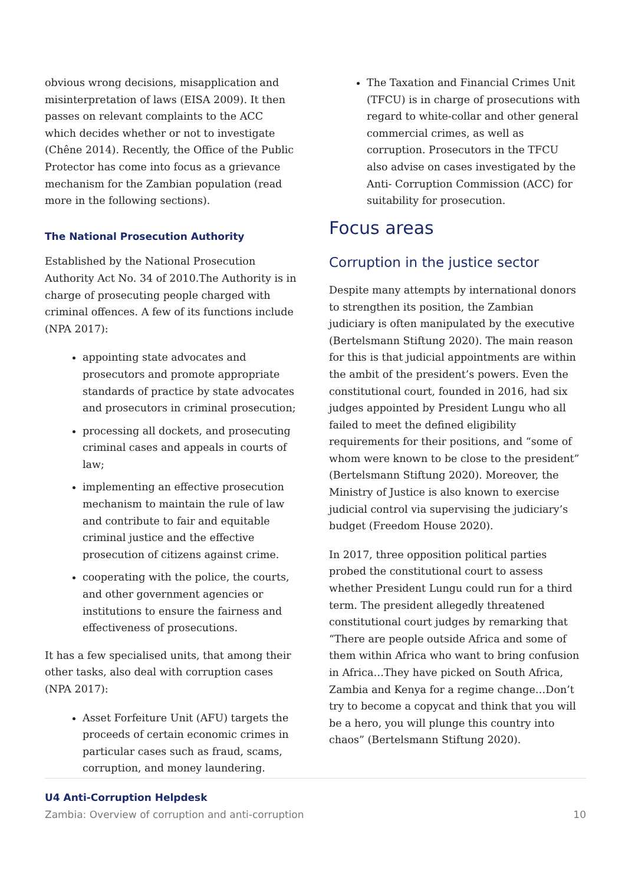obvious wrong decisions, misapplication and misinterpretation of laws (EISA 2009). It then passes on relevant complaints to the ACC which decides whether or not to investigate (Chêne 2014). Recently, the Office of the Public Protector has come into focus as a grievance mechanism for the Zambian population (read more in the following sections).
The National Prosecution Authority
Established by the National Prosecution Authority Act No. 34 of 2010.The Authority is in charge of prosecuting people charged with criminal offences. A few of its functions include (NPA 2017):
appointing state advocates and prosecutors and promote appropriate standards of practice by state advocates and prosecutors in criminal prosecution;
processing all dockets, and prosecuting criminal cases and appeals in courts of law;
implementing an effective prosecution mechanism to maintain the rule of law and contribute to fair and equitable criminal justice and the effective prosecution of citizens against crime.
cooperating with the police, the courts, and other government agencies or institutions to ensure the fairness and effectiveness of prosecutions.
It has a few specialised units, that among their other tasks, also deal with corruption cases (NPA 2017):
Asset Forfeiture Unit (AFU) targets the proceeds of certain economic crimes in particular cases such as fraud, scams, corruption, and money laundering.
The Taxation and Financial Crimes Unit (TFCU) is in charge of prosecutions with regard to white-collar and other general commercial crimes, as well as corruption. Prosecutors in the TFCU also advise on cases investigated by the Anti- Corruption Commission (ACC) for suitability for prosecution.
Focus areas
Corruption in the justice sector
Despite many attempts by international donors to strengthen its position, the Zambian judiciary is often manipulated by the executive (Bertelsmann Stiftung 2020). The main reason for this is that judicial appointments are within the ambit of the president’s powers. Even the constitutional court, founded in 2016, had six judges appointed by President Lungu who all failed to meet the defined eligibility requirements for their positions, and “some of whom were known to be close to the president” (Bertelsmann Stiftung 2020). Moreover, the Ministry of Justice is also known to exercise judicial control via supervising the judiciary’s budget (Freedom House 2020).
In 2017, three opposition political parties probed the constitutional court to assess whether President Lungu could run for a third term. The president allegedly threatened constitutional court judges by remarking that “There are people outside Africa and some of them within Africa who want to bring confusion in Africa…They have picked on South Africa, Zambia and Kenya for a regime change…Don’t try to become a copycat and think that you will be a hero, you will plunge this country into chaos” (Bertelsmann Stiftung 2020).
U4 Anti-Corruption Helpdesk
Zambia: Overview of corruption and anti-corruption
10